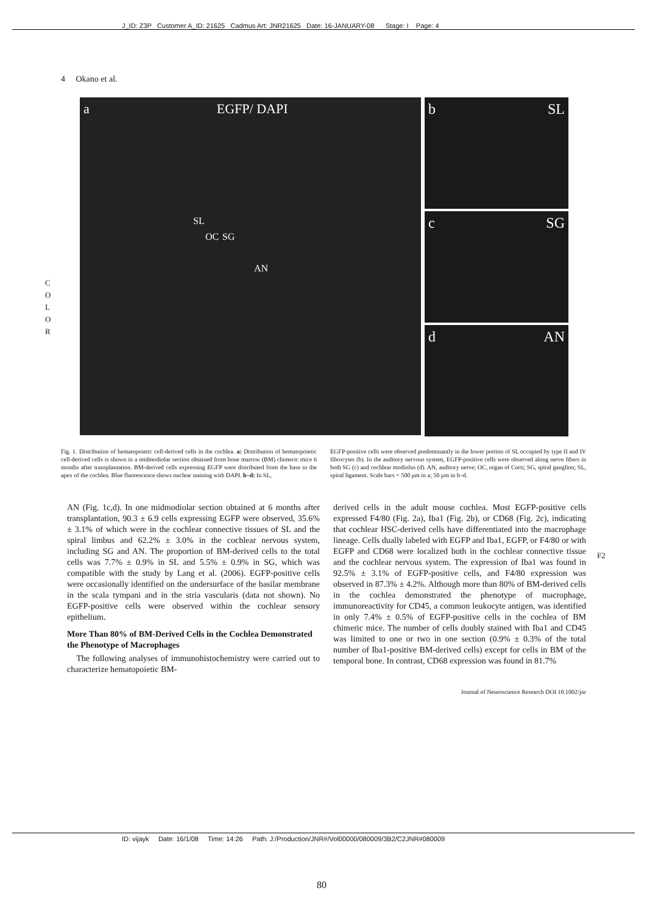J_ID: Z3P Customer A_ID: 21625 Cadmus Art: JNR21625 Date: 16-JANUARY-08 Stage: I Page: 4
4 Okano et al.
C
O
L
O
R
a EGFP/ DAPI
SL
OC SG
AN
b SL
c SG
d AN
Fig. 1. Distribution of hematopoietic cell-derived cells in the cochlea. a: Distribution of hematopoietic cell-derived cells is shown in a midmodiolar section obtained from bone marrow (BM) chimeric mice 6 months after transplantation. BM-derived cells expressing EGFP were distributed from the base to the apex of the cochlea. Blue fluorescence shows nuclear staining with DAPI. b–d: In SL,
EGFP-positive cells were observed predominantly in the lower portion of SL occupied by type II and IV fibrocytes (b). In the auditory nervous system, EGFP-positive cells were observed along nerve fibers in both SG (c) and cochlear modiolus (d). AN, auditory nerve; OC, organ of Corti; SG, spiral ganglion; SL, spiral ligament. Scale bars = 500 μm in a; 50 μm in b–d.
AN (Fig. 1c,d). In one midmodiolar section obtained at 6 months after transplantation, 90.3 ± 6.9 cells expressing EGFP were observed, 35.6% ± 3.1% of which were in the cochlear connective tissues of SL and the spiral limbus and 62.2% ± 3.0% in the cochlear nervous system, including SG and AN. The proportion of BM-derived cells to the total cells was 7.7% ± 0.9% in SL and 5.5% ± 0.9% in SG, which was compatible with the study by Lang et al. (2006). EGFP-positive cells were occasionally identified on the undersurface of the basilar membrane in the scala tympani and in the stria vascularis (data not shown). No EGFP-positive cells were observed within the cochlear sensory epithelium.
More Than 80% of BM-Derived Cells in the Cochlea Demonstrated the Phenotype of Macrophages
The following analyses of immunohistochemistry were carried out to characterize hematopoietic BM-
derived cells in the adult mouse cochlea. Most EGFP-positive cells expressed F4/80 (Fig. 2a), Iba1 (Fig. 2b), or CD68 (Fig. 2c), indicating that cochlear HSC-derived cells have differentiated into the macrophage lineage. Cells dually labeled with EGFP and Iba1, EGFP, or F4/80 or with EGFP and CD68 were localized both in the cochlear connective tissue and the cochlear nervous system. The expression of Iba1 was found in 92.5% ± 3.1% of EGFP-positive cells, and F4/80 expression was observed in 87.3% ± 4.2%. Although more than 80% of BM-derived cells in the cochlea demonstrated the phenotype of macrophage, immunoreactivity for CD45, a common leukocyte antigen, was identified in only 7.4% ± 0.5% of EGFP-positive cells in the cochlea of BM chimeric mice. The number of cells doubly stained with Iba1 and CD45 was limited to one or two in one section (0.9% ± 0.3% of the total number of Iba1-positive BM-derived cells) except for cells in BM of the temporal bone. In contrast, CD68 expression was found in 81.7%
F2
Journal of Neuroscience Research DOI 10.1002/jnr
ID: vijayk Date: 16/1/08 Time: 14:26 Path: J:/Production/JNR#/Vol00000/080009/3B2/C2JNR#080009
80